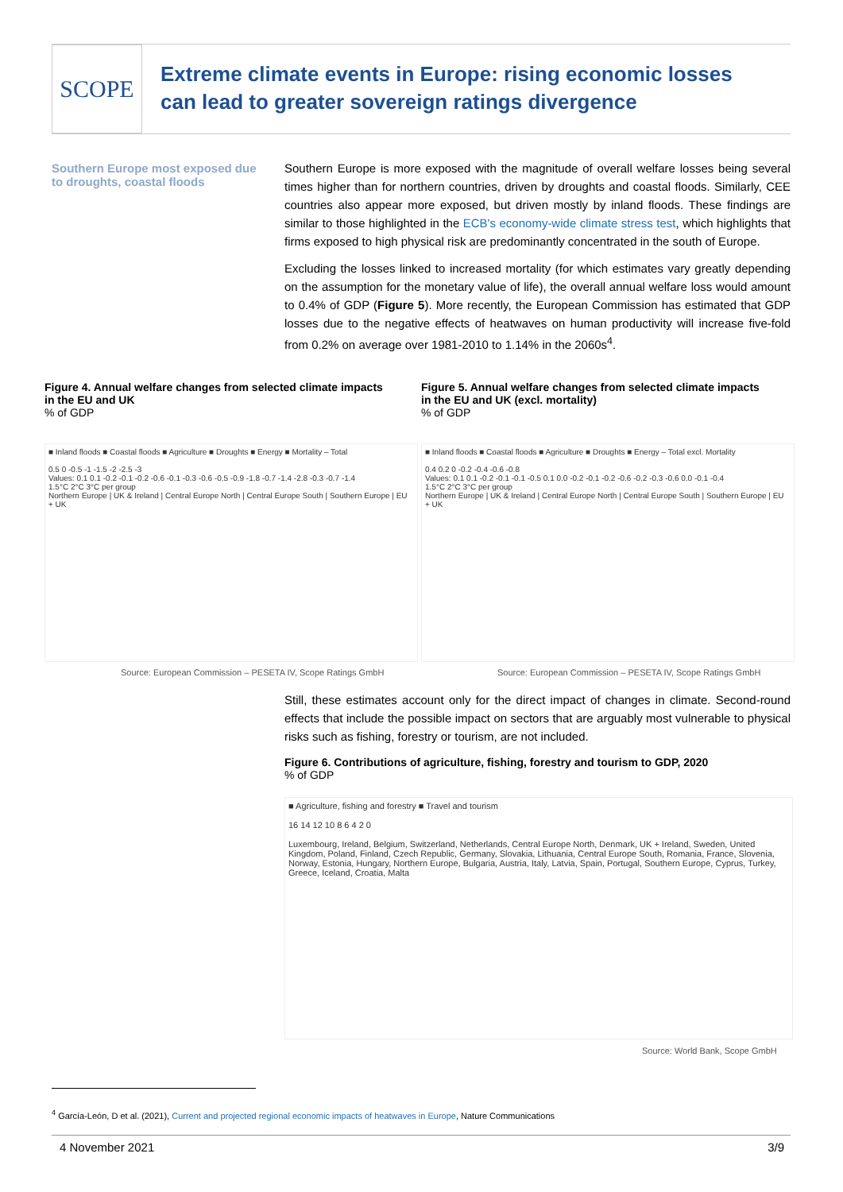SCOPE
Extreme climate events in Europe: rising economic losses
can lead to greater sovereign ratings divergence
Southern Europe most exposed due to droughts, coastal floods
Southern Europe is more exposed with the magnitude of overall welfare losses being several times higher than for northern countries, driven by droughts and coastal floods. Similarly, CEE countries also appear more exposed, but driven mostly by inland floods. These findings are similar to those highlighted in the ECB's economy-wide climate stress test, which highlights that firms exposed to high physical risk are predominantly concentrated in the south of Europe.
Excluding the losses linked to increased mortality (for which estimates vary greatly depending on the assumption for the monetary value of life), the overall annual welfare loss would amount to 0.4% of GDP (Figure 5). More recently, the European Commission has estimated that GDP losses due to the negative effects of heatwaves on human productivity will increase five-fold from 0.2% on average over 1981-2010 to 1.14% in the 2060s<sup>4</sup>.
Figure 4. Annual welfare changes from selected climate impacts in the EU and UK
% of GDP
Figure 5. Annual welfare changes from selected climate impacts in the EU and UK (excl. mortality)
% of GDP
■ Inland floods ■ Coastal floods ■ Agriculture ■ Droughts ■ Energy ■ Mortality – Total
0.5 0 -0.5 -1 -1.5 -2 -2.5 -3
Values: 0.1 0.1 -0.2 -0.1 -0.2 -0.6 -0.1 -0.3 -0.6 -0.5 -0.9 -1.8 -0.7 -1.4 -2.8 -0.3 -0.7 -1.4
1.5°C 2°C 3°C per group
Northern Europe | UK & Ireland | Central Europe North | Central Europe South | Southern Europe | EU + UK
■ Inland floods ■ Coastal floods ■ Agriculture ■ Droughts ■ Energy – Total excl. Mortality
0.4 0.2 0 -0.2 -0.4 -0.6 -0.8
Values: 0.1 0.1 -0.2 -0.1 -0.1 -0.5 0.1 0.0 -0.2 -0.1 -0.2 -0.6 -0.2 -0.3 -0.6 0.0 -0.1 -0.4
1.5°C 2°C 3°C per group
Northern Europe | UK & Ireland | Central Europe North | Central Europe South | Southern Europe | EU + UK
Source: European Commission – PESETA IV, Scope Ratings GmbH
Source: European Commission – PESETA IV, Scope Ratings GmbH
Still, these estimates account only for the direct impact of changes in climate. Second-round effects that include the possible impact on sectors that are arguably most vulnerable to physical risks such as fishing, forestry or tourism, are not included.
Figure 6. Contributions of agriculture, fishing, forestry and tourism to GDP, 2020
% of GDP
■ Agriculture, fishing and forestry ■ Travel and tourism
16 14 12 10 8 6 4 2 0
Luxembourg, Ireland, Belgium, Switzerland, Netherlands, Central Europe North, Denmark, UK + Ireland, Sweden, United Kingdom, Poland, Finland, Czech Republic, Germany, Slovakia, Lithuania, Central Europe South, Romania, France, Slovenia, Norway, Estonia, Hungary, Northern Europe, Bulgaria, Austria, Italy, Latvia, Spain, Portugal, Southern Europe, Cyprus, Turkey, Greece, Iceland, Croatia, Malta
Source: World Bank, Scope GmbH
<sup>4</sup> García-León, D et al. (2021), Current and projected regional economic impacts of heatwaves in Europe, Nature Communications
4 November 2021 3/9